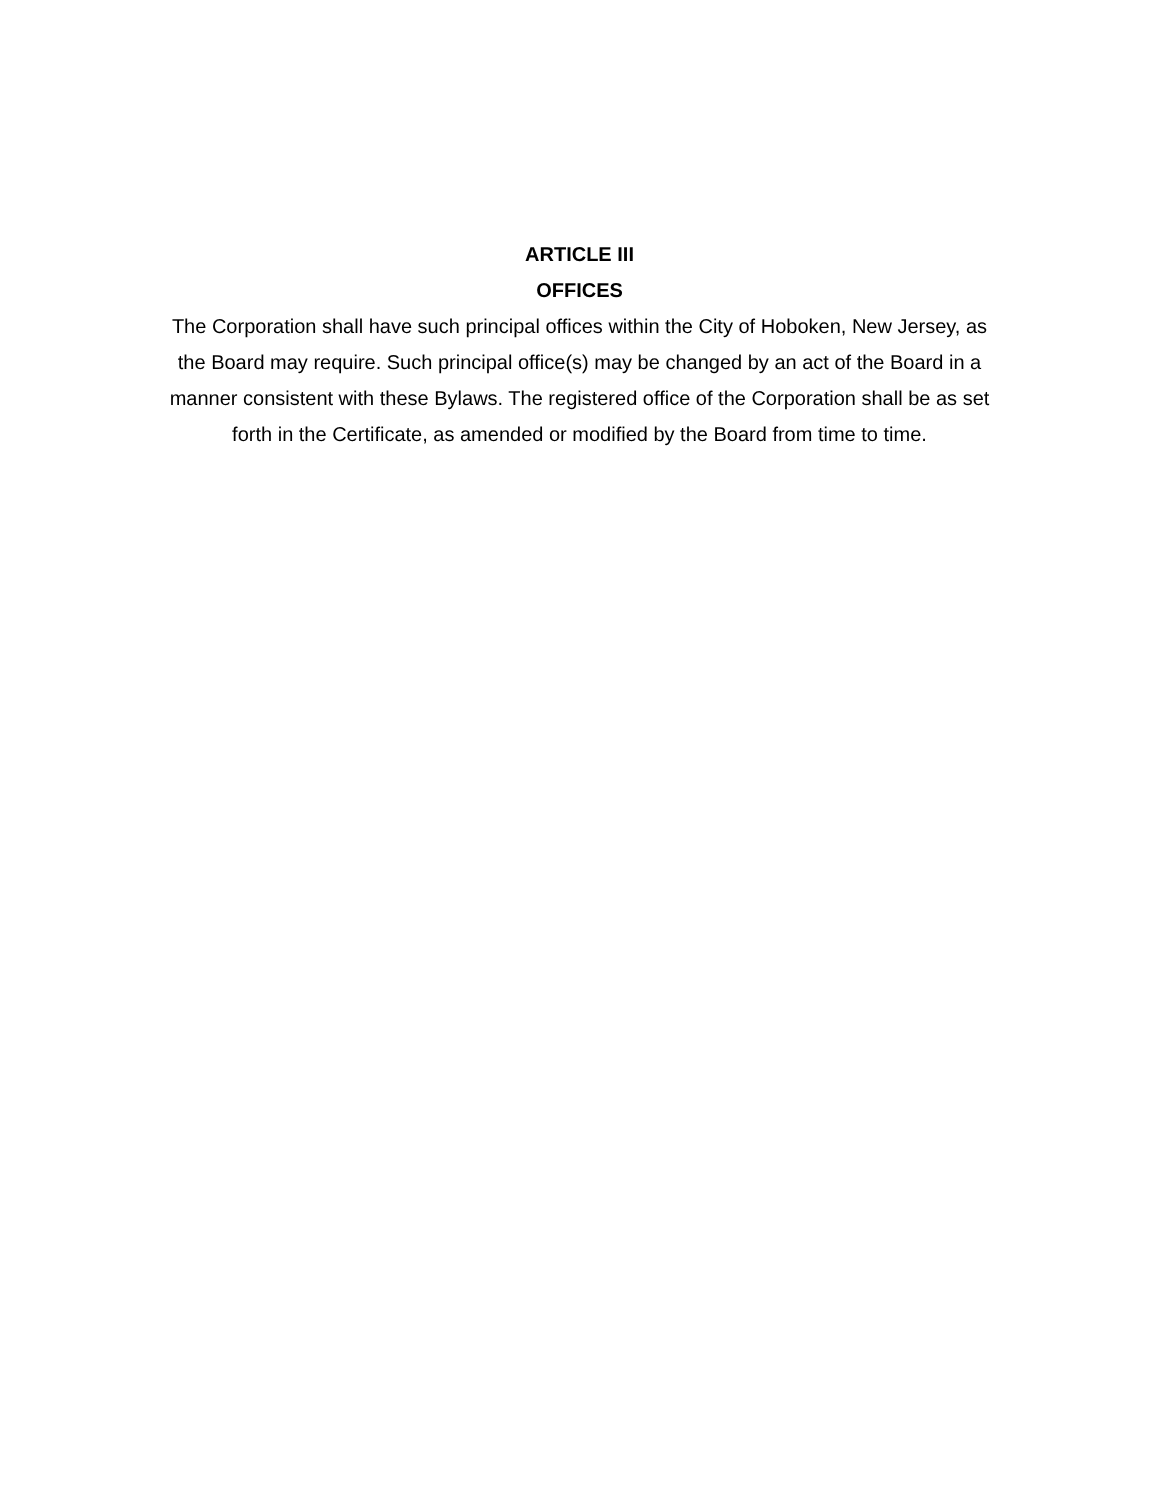ARTICLE III
OFFICES
The Corporation shall have such principal offices within the City of Hoboken, New Jersey, as the Board may require. Such principal office(s) may be changed by an act of the Board in a manner consistent with these Bylaws. The registered office of the Corporation shall be as set forth in the Certificate, as amended or modified by the Board from time to time.